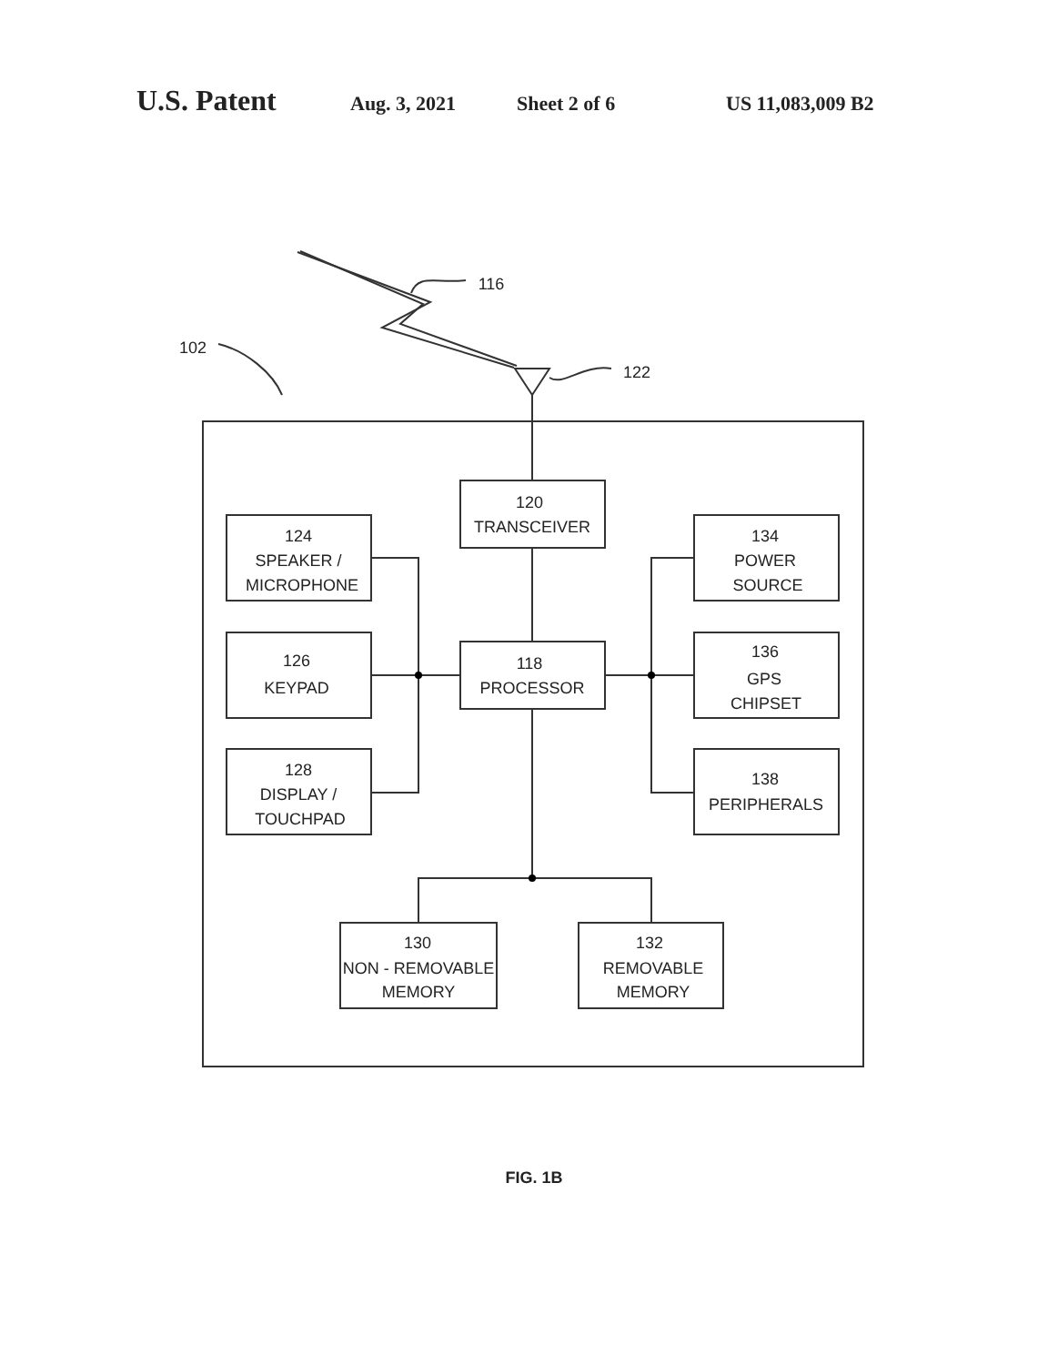U.S. Patent Aug. 3, 2021 Sheet 2 of 6 US 11,083,009 B2
116
102
122
120
TRANSCEIVER
124
SPEAKER /
MICROPHONE
126
KEYPAD
128
DISPLAY /
TOUCHPAD
118
PROCESSOR
134
POWER
SOURCE
136
GPS
CHIPSET
138
PERIPHERALS
130
NON - REMOVABLE
MEMORY
132
REMOVABLE
MEMORY
FIG. 1B